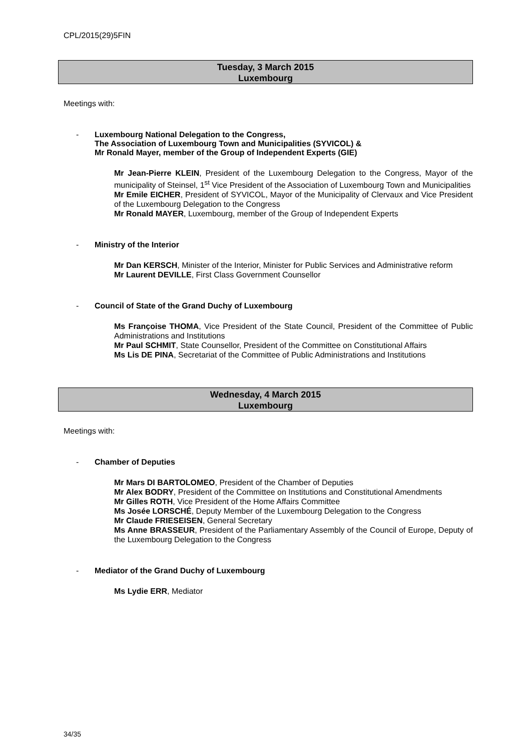CPL/2015(29)5FIN
Tuesday, 3 March 2015
Luxembourg
Meetings with:
- Luxembourg National Delegation to the Congress,
The Association of Luxembourg Town and Municipalities (SYVICOL) &
Mr Ronald Mayer, member of the Group of Independent Experts (GIE)
Mr Jean-Pierre KLEIN, President of the Luxembourg Delegation to the Congress, Mayor of the municipality of Steinsel, 1<sup>st</sup> Vice President of the Association of Luxembourg Town and Municipalities
Mr Emile EICHER, President of SYVICOL, Mayor of the Municipality of Clervaux and Vice President of the Luxembourg Delegation to the Congress
Mr Ronald MAYER, Luxembourg, member of the Group of Independent Experts
- Ministry of the Interior
Mr Dan KERSCH, Minister of the Interior, Minister for Public Services and Administrative reform
Mr Laurent DEVILLE, First Class Government Counsellor
- Council of State of the Grand Duchy of Luxembourg
Ms Françoise THOMA, Vice President of the State Council, President of the Committee of Public Administrations and Institutions
Mr Paul SCHMIT, State Counsellor, President of the Committee on Constitutional Affairs
Ms Lis DE PINA, Secretariat of the Committee of Public Administrations and Institutions
Wednesday, 4 March 2015
Luxembourg
Meetings with:
- Chamber of Deputies
Mr Mars DI BARTOLOMEO, President of the Chamber of Deputies
Mr Alex BODRY, President of the Committee on Institutions and Constitutional Amendments
Mr Gilles ROTH, Vice President of the Home Affairs Committee
Ms Josée LORSCHÉ, Deputy Member of the Luxembourg Delegation to the Congress
Mr Claude FRIESEISEN, General Secretary
Ms Anne BRASSEUR, President of the Parliamentary Assembly of the Council of Europe, Deputy of the Luxembourg Delegation to the Congress
- Mediator of the Grand Duchy of Luxembourg
Ms Lydie ERR, Mediator
34/35